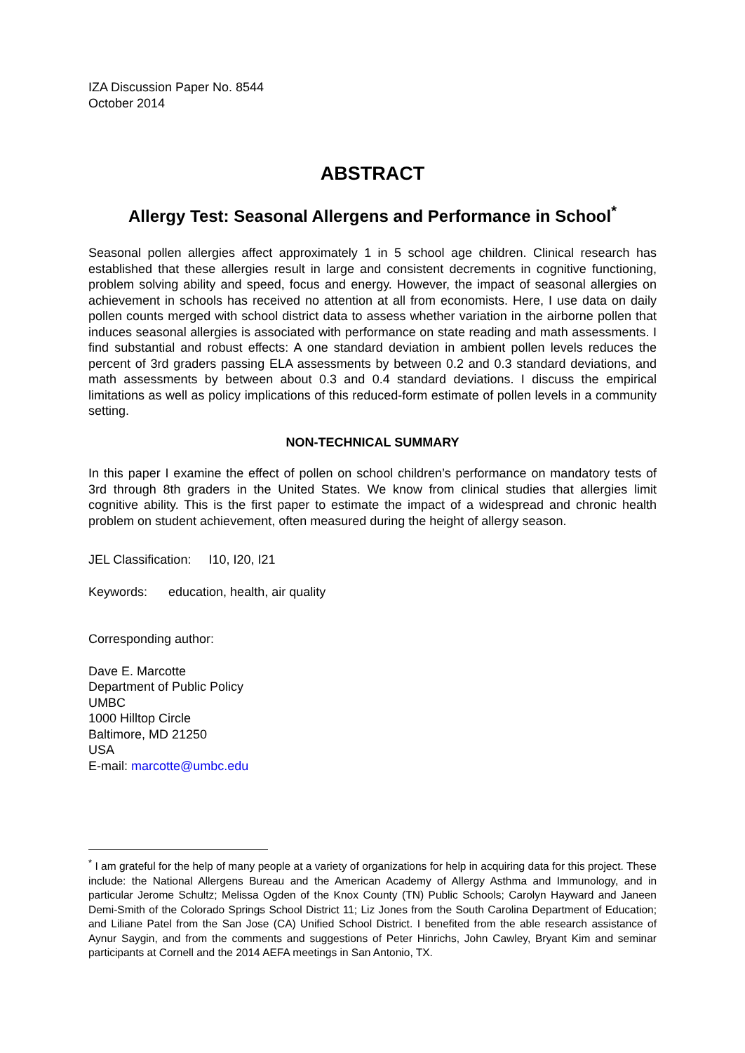IZA Discussion Paper No. 8544
October 2014
ABSTRACT
Allergy Test: Seasonal Allergens and Performance in School<sup>*</sup>
Seasonal pollen allergies affect approximately 1 in 5 school age children. Clinical research has established that these allergies result in large and consistent decrements in cognitive functioning, problem solving ability and speed, focus and energy. However, the impact of seasonal allergies on achievement in schools has received no attention at all from economists. Here, I use data on daily pollen counts merged with school district data to assess whether variation in the airborne pollen that induces seasonal allergies is associated with performance on state reading and math assessments. I find substantial and robust effects: A one standard deviation in ambient pollen levels reduces the percent of 3rd graders passing ELA assessments by between 0.2 and 0.3 standard deviations, and math assessments by between about 0.3 and 0.4 standard deviations. I discuss the empirical limitations as well as policy implications of this reduced-form estimate of pollen levels in a community setting.
NON-TECHNICAL SUMMARY
In this paper I examine the effect of pollen on school children’s performance on mandatory tests of 3rd through 8th graders in the United States. We know from clinical studies that allergies limit cognitive ability. This is the first paper to estimate the impact of a widespread and chronic health problem on student achievement, often measured during the height of allergy season.
JEL Classification: I10, I20, I21
Keywords: education, health, air quality
Corresponding author:
Dave E. Marcotte
Department of Public Policy
UMBC
1000 Hilltop Circle
Baltimore, MD 21250
USA
E-mail: marcotte@umbc.edu
<sup>*</sup> I am grateful for the help of many people at a variety of organizations for help in acquiring data for this project. These include: the National Allergens Bureau and the American Academy of Allergy Asthma and Immunology, and in particular Jerome Schultz; Melissa Ogden of the Knox County (TN) Public Schools; Carolyn Hayward and Janeen Demi-Smith of the Colorado Springs School District 11; Liz Jones from the South Carolina Department of Education; and Liliane Patel from the San Jose (CA) Unified School District. I benefited from the able research assistance of Aynur Saygin, and from the comments and suggestions of Peter Hinrichs, John Cawley, Bryant Kim and seminar participants at Cornell and the 2014 AEFA meetings in San Antonio, TX.